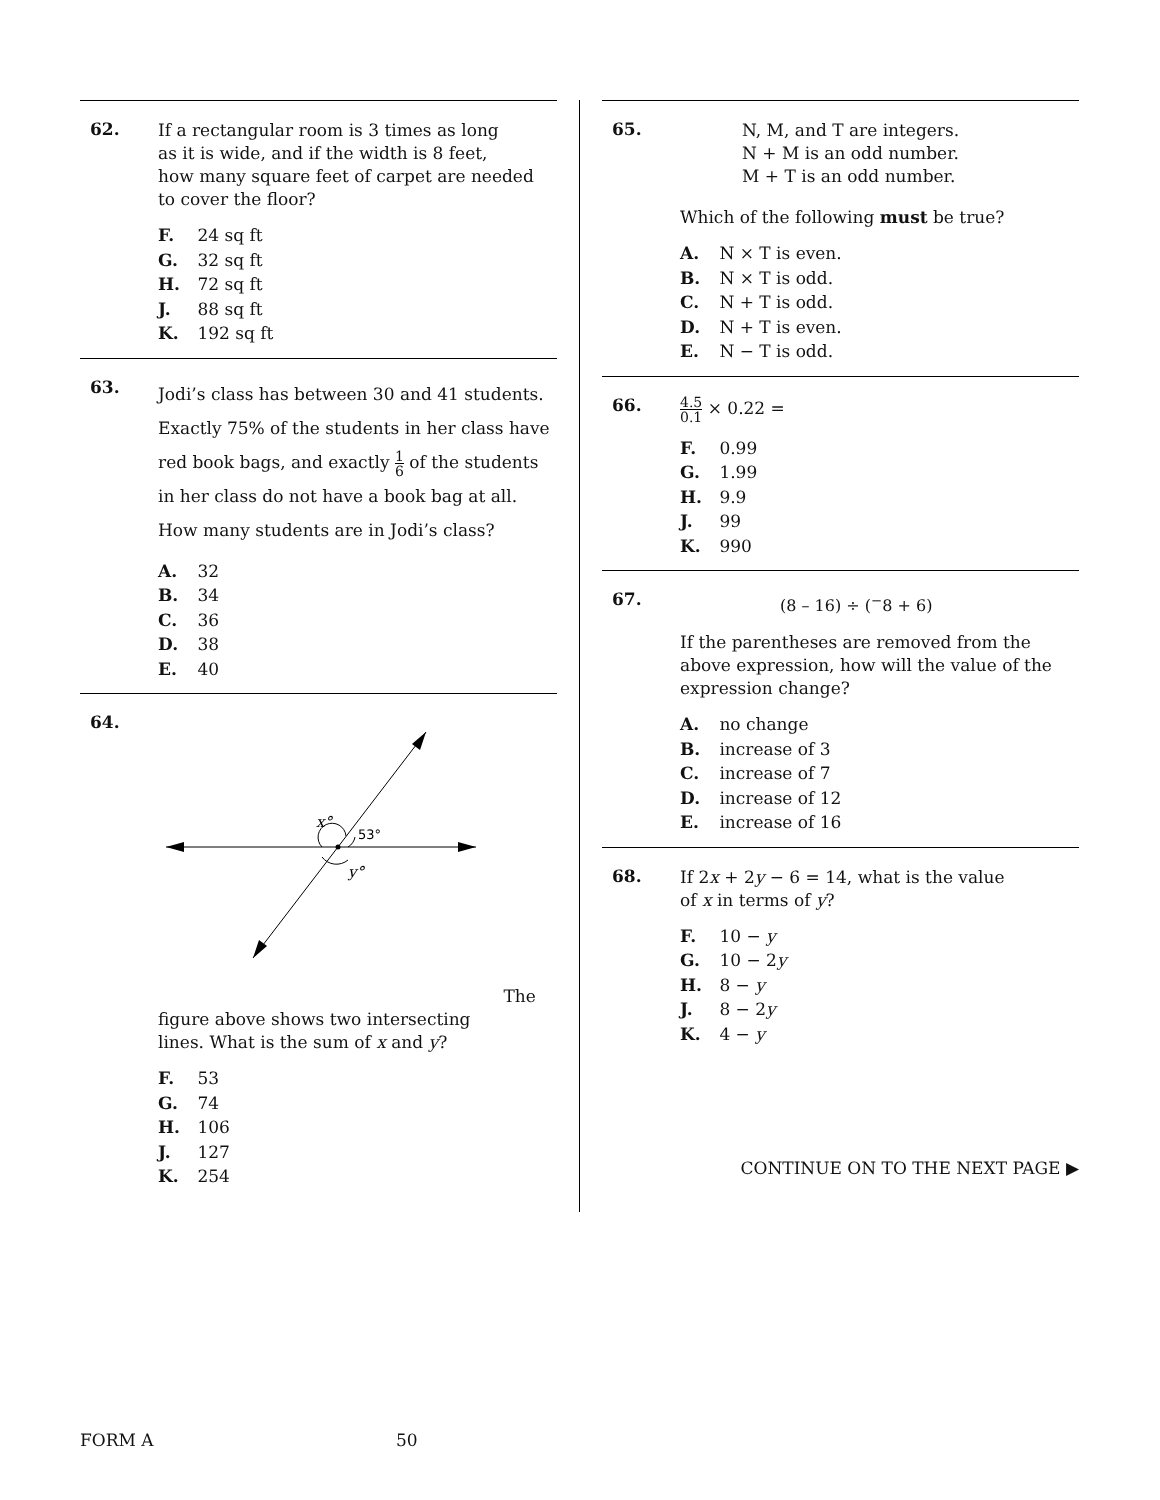62.
If a rectangular room is 3 times as long
as it is wide, and if the width is 8 feet,
how many square feet of carpet are needed
to cover the floor?
F. 24 sq ft
G. 32 sq ft
H. 72 sq ft
J. 88 sq ft
K. 192 sq ft
63.
Jodi’s class has between 30 and 41 students. Exactly 75% of the students in her class have red book bags, and exactly 1 6 of the students in her class do not have a book bag at all. How many students are in Jodi’s class?
A. 32
B. 34
C. 36
D. 38
E. 40
64.
x°
53°
y°
The figure above shows two intersecting
lines. What is the sum of x and y?
F. 53
G. 74
H. 106
J. 127
K. 254
65.
N, M, and T are integers.
N + M is an odd number.
M + T is an odd number.
Which of the following must be true?
A. N × T is even.
B. N × T is odd.
C. N + T is odd.
D. N + T is even.
E. N − T is odd.
66.
4.5 0.1 × 0.22 =
F. 0.99
G. 1.99
H. 9.9
J. 99
K. 990
67.
(8 – 16) ÷ (<sup>−</sup>8 + 6)
If the parentheses are removed from the above expression, how will the value of the expression change?
A. no change
B. increase of 3
C. increase of 7
D. increase of 12
E. increase of 16
68.
If 2x + 2y − 6 = 14, what is the value
of x in terms of y?
F. 10 − y
G. 10 − 2y
H. 8 − y
J. 8 − 2y
K. 4 − y
CONTINUE ON TO THE NEXT PAGE ▶
FORM A 50